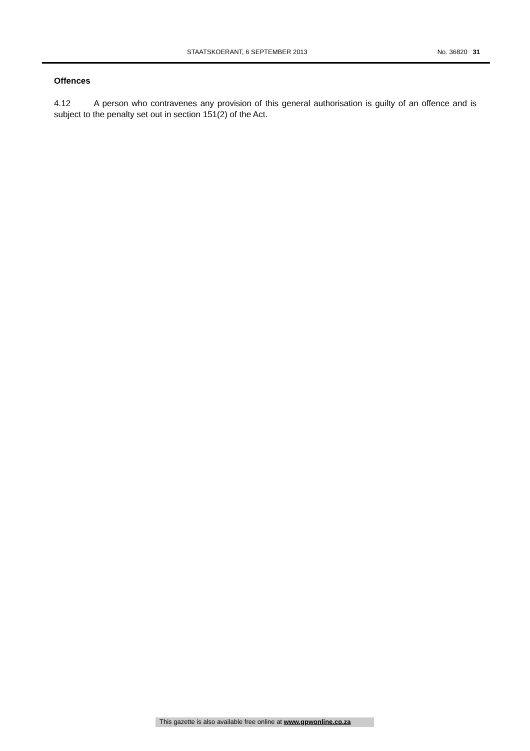STAATSKOERANT, 6 SEPTEMBER 2013 No. 36820 31
Offences
4.12 A person who contravenes any provision of this general authorisation is guilty of an offence and is subject to the penalty set out in section 151(2) of the Act.
This gazette is also available free online at www.gpwonline.co.za